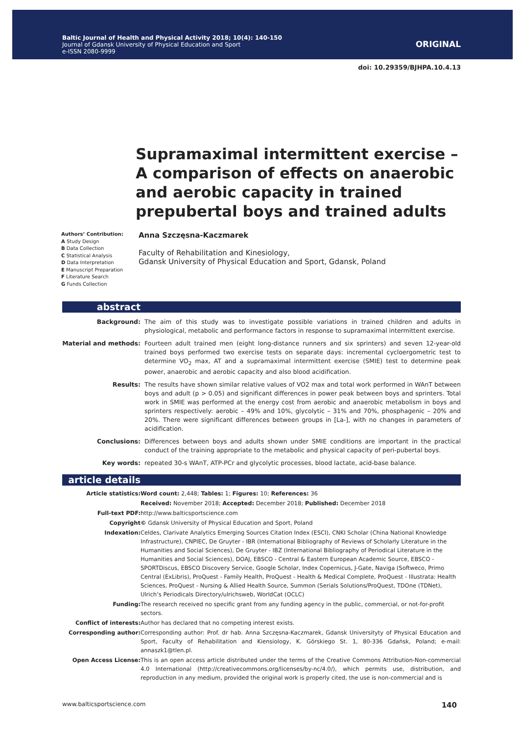Baltic Journal of Health and Physical Activity 2018; 10(4): 140-150
Journal of Gdansk University of Physical Education and Sport
e-ISSN 2080-9999
ORIGINAL
doi: 10.29359/BJHPA.10.4.13
Supramaximal intermittent exercise – A comparison of effects on anaerobic and aerobic capacity in trained prepubertal boys and trained adults
Authors’ Contribution:
A Study Design
B Data Collection
C Statistical Analysis
D Data Interpretation
E Manuscript Preparation
F Literature Search
G Funds Collection
Anna Szczęsna-Kaczmarek
Faculty of Rehabilitation and Kinesiology,
Gdansk University of Physical Education and Sport, Gdansk, Poland
abstract
| Background: | The aim of this study was to investigate possible variations in trained children and adults in physiological, metabolic and performance factors in response to supramaximal intermittent exercise. |
| Material and methods: | Fourteen adult trained men (eight long-distance runners and six sprinters) and seven 12-year-old trained boys performed two exercise tests on separate days: incremental cycloergometric test to determine VO<sub>2</sub> max, AT and a supramaximal intermittent exercise (SMIE) test to determine peak power, anaerobic and aerobic capacity and also blood acidification. |
| Results: | The results have shown similar relative values of VO2 max and total work performed in WAnT between boys and adult (p > 0.05) and significant differences in power peak between boys and sprinters. Total work in SMIE was performed at the energy cost from aerobic and anaerobic metabolism in boys and sprinters respectively: aerobic – 49% and 10%, glycolytic – 31% and 70%, phosphagenic – 20% and 20%. There were significant differences between groups in [La-], with no changes in parameters of acidification. |
| Conclusions: | Differences between boys and adults shown under SMIE conditions are important in the practical conduct of the training appropriate to the metabolic and physical capacity of peri-pubertal boys. |
| Key words: | repeated 30-s WAnT, ATP-PCr and glycolytic processes, blood lactate, acid-base balance. |
article details
| Article statistics: | Word count: 2,448; Tables: 1; Figures: 10; References: 36 |
| | Received: November 2018; Accepted: December 2018; Published: December 2018 |
| Full-text PDF: | http://www.balticsportscience.com |
| Copyright | © Gdansk University of Physical Education and Sport, Poland |
| Indexation: | Celdes, Clarivate Analytics Emerging Sources Citation Index (ESCI), CNKI Scholar (China National Knowledge Infrastructure), CNPIEC, De Gruyter - IBR (International Bibliography of Reviews of Scholarly Literature in the Humanities and Social Sciences), De Gruyter - IBZ (International Bibliography of Periodical Literature in the Humanities and Social Sciences), DOAJ, EBSCO - Central & Eastern European Academic Source, EBSCO - SPORTDiscus, EBSCO Discovery Service, Google Scholar, Index Copernicus, J-Gate, Naviga (Softweco, Primo Central (ExLibris), ProQuest - Family Health, ProQuest - Health & Medical Complete, ProQuest - Illustrata: Health Sciences, ProQuest - Nursing & Allied Health Source, Summon (Serials Solutions/ProQuest, TDOne (TDNet), Ulrich’s Periodicals Directory/ulrichsweb, WorldCat (OCLC) |
| Funding: | The research received no specific grant from any funding agency in the public, commercial, or not-for-profit sectors. |
| Conflict of interests: | Author has declared that no competing interest exists. |
| Corresponding author: | Corresponding author: Prof. dr hab. Anna Szczęsna-Kaczmarek, Gdansk Universityty of Physical Education and Sport, Faculty of Rehabilitation and Kiensiology, K. Górskiego St. 1, 80-336 Gdańsk, Poland; e-mail: annaszk1@tlen.pl. |
| Open Access License: | This is an open access article distributed under the terms of the Creative Commons Attribution-Non-commercial 4.0 International (http://creativecommons.org/licenses/by-nc/4.0/), which permits use, distribution, and reproduction in any medium, provided the original work is properly cited, the use is non-commercial and is |
www.balticsportscience.com 140